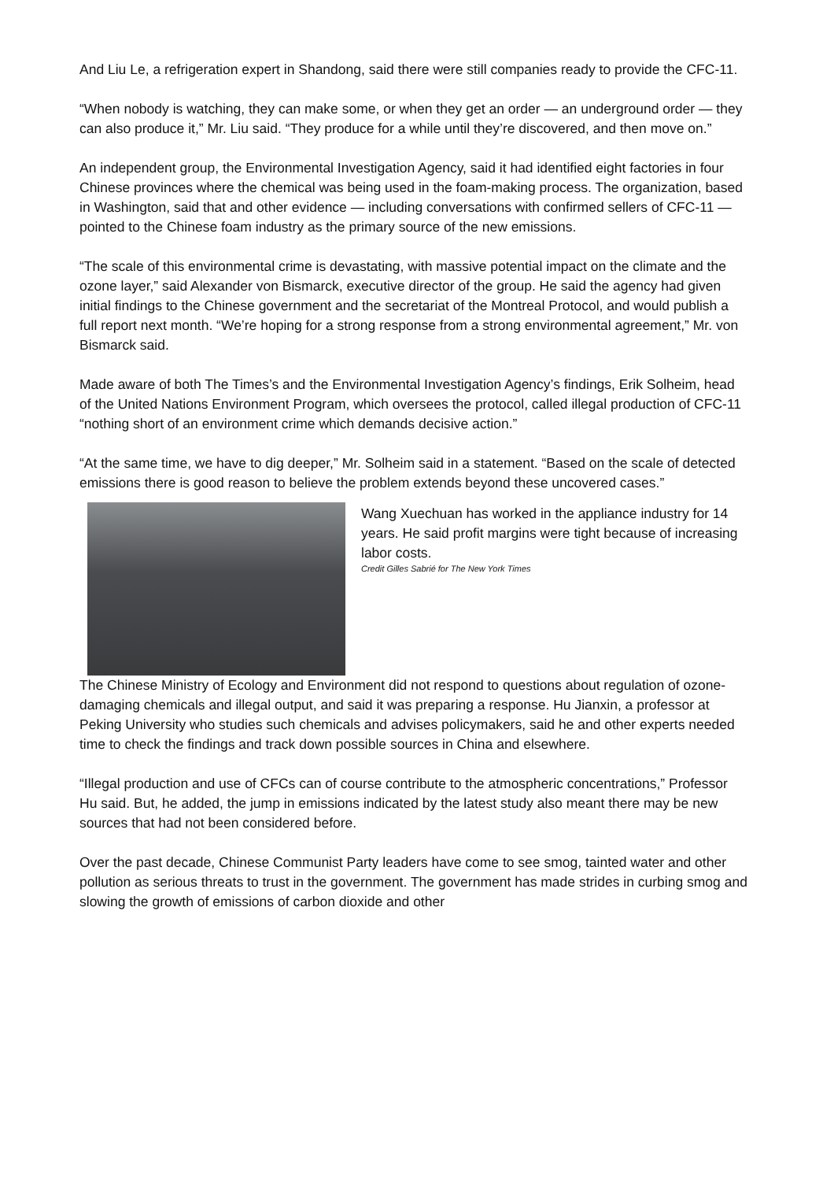And Liu Le, a refrigeration expert in Shandong, said there were still companies ready to provide the CFC-11.
“When nobody is watching, they can make some, or when they get an order — an underground order — they can also produce it,” Mr. Liu said. “They produce for a while until they’re discovered, and then move on.”
An independent group, the Environmental Investigation Agency, said it had identified eight factories in four Chinese provinces where the chemical was being used in the foam-making process. The organization, based in Washington, said that and other evidence — including conversations with confirmed sellers of CFC-11 — pointed to the Chinese foam industry as the primary source of the new emissions.
“The scale of this environmental crime is devastating, with massive potential impact on the climate and the ozone layer,” said Alexander von Bismarck, executive director of the group. He said the agency had given initial findings to the Chinese government and the secretariat of the Montreal Protocol, and would publish a full report next month. “We’re hoping for a strong response from a strong environmental agreement,” Mr. von Bismarck said.
Made aware of both The Times’s and the Environmental Investigation Agency’s findings, Erik Solheim, head of the United Nations Environment Program, which oversees the protocol, called illegal production of CFC-11 “nothing short of an environment crime which demands decisive action.”
“At the same time, we have to dig deeper,” Mr. Solheim said in a statement. “Based on the scale of detected emissions there is good reason to believe the problem extends beyond these uncovered cases.”
Wang Xuechuan has worked in the appliance industry for 14 years. He said profit margins were tight because of increasing labor costs.
Credit Gilles Sabrié for The New York Times
The Chinese Ministry of Ecology and Environment did not respond to questions about regulation of ozone-damaging chemicals and illegal output, and said it was preparing a response. Hu Jianxin, a professor at Peking University who studies such chemicals and advises policymakers, said he and other experts needed time to check the findings and track down possible sources in China and elsewhere.
“Illegal production and use of CFCs can of course contribute to the atmospheric concentrations,” Professor Hu said. But, he added, the jump in emissions indicated by the latest study also meant there may be new sources that had not been considered before.
Over the past decade, Chinese Communist Party leaders have come to see smog, tainted water and other pollution as serious threats to trust in the government. The government has made strides in curbing smog and slowing the growth of emissions of carbon dioxide and other